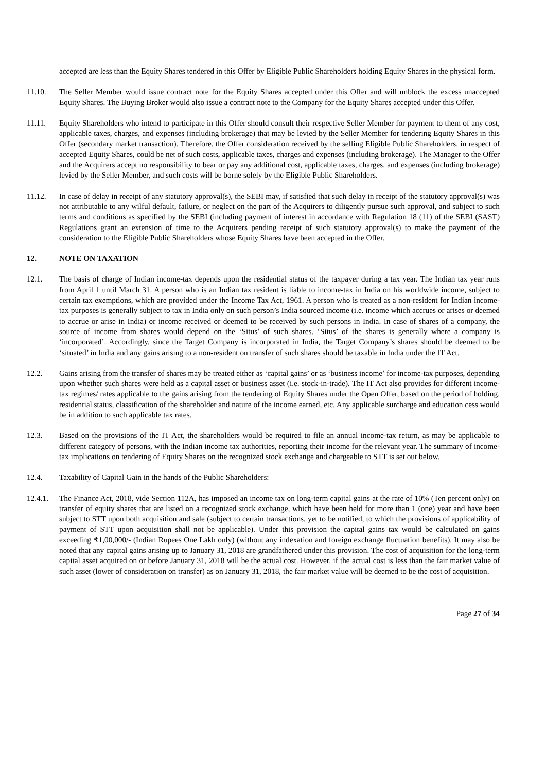accepted are less than the Equity Shares tendered in this Offer by Eligible Public Shareholders holding Equity Shares in the physical form.
11.10. The Seller Member would issue contract note for the Equity Shares accepted under this Offer and will unblock the excess unaccepted Equity Shares. The Buying Broker would also issue a contract note to the Company for the Equity Shares accepted under this Offer.
11.11. Equity Shareholders who intend to participate in this Offer should consult their respective Seller Member for payment to them of any cost, applicable taxes, charges, and expenses (including brokerage) that may be levied by the Seller Member for tendering Equity Shares in this Offer (secondary market transaction). Therefore, the Offer consideration received by the selling Eligible Public Shareholders, in respect of accepted Equity Shares, could be net of such costs, applicable taxes, charges and expenses (including brokerage). The Manager to the Offer and the Acquirers accept no responsibility to bear or pay any additional cost, applicable taxes, charges, and expenses (including brokerage) levied by the Seller Member, and such costs will be borne solely by the Eligible Public Shareholders.
11.12. In case of delay in receipt of any statutory approval(s), the SEBI may, if satisfied that such delay in receipt of the statutory approval(s) was not attributable to any wilful default, failure, or neglect on the part of the Acquirers to diligently pursue such approval, and subject to such terms and conditions as specified by the SEBI (including payment of interest in accordance with Regulation 18 (11) of the SEBI (SAST) Regulations grant an extension of time to the Acquirers pending receipt of such statutory approval(s) to make the payment of the consideration to the Eligible Public Shareholders whose Equity Shares have been accepted in the Offer.
12. NOTE ON TAXATION
12.1. The basis of charge of Indian income-tax depends upon the residential status of the taxpayer during a tax year. The Indian tax year runs from April 1 until March 31. A person who is an Indian tax resident is liable to income-tax in India on his worldwide income, subject to certain tax exemptions, which are provided under the Income Tax Act, 1961. A person who is treated as a non-resident for Indian income-tax purposes is generally subject to tax in India only on such person’s India sourced income (i.e. income which accrues or arises or deemed to accrue or arise in India) or income received or deemed to be received by such persons in India. In case of shares of a company, the source of income from shares would depend on the ‘Situs’ of such shares. ‘Situs’ of the shares is generally where a company is ‘incorporated’. Accordingly, since the Target Company is incorporated in India, the Target Company’s shares should be deemed to be ‘situated’ in India and any gains arising to a non-resident on transfer of such shares should be taxable in India under the IT Act.
12.2. Gains arising from the transfer of shares may be treated either as ‘capital gains’ or as ‘business income’ for income-tax purposes, depending upon whether such shares were held as a capital asset or business asset (i.e. stock-in-trade). The IT Act also provides for different income-tax regimes/ rates applicable to the gains arising from the tendering of Equity Shares under the Open Offer, based on the period of holding, residential status, classification of the shareholder and nature of the income earned, etc. Any applicable surcharge and education cess would be in addition to such applicable tax rates.
12.3. Based on the provisions of the IT Act, the shareholders would be required to file an annual income-tax return, as may be applicable to different category of persons, with the Indian income tax authorities, reporting their income for the relevant year. The summary of income-tax implications on tendering of Equity Shares on the recognized stock exchange and chargeable to STT is set out below.
12.4. Taxability of Capital Gain in the hands of the Public Shareholders:
12.4.1.
The Finance Act, 2018, vide Section 112A, has imposed an income tax on long-term capital gains at the rate of 10% (Ten percent only) on transfer of equity shares that are listed on a recognized stock exchange, which have been held for more than 1 (one) year and have been subject to STT upon both acquisition and sale (subject to certain transactions, yet to be notified, to which the provisions of applicability of payment of STT upon acquisition shall not be applicable). Under this provision the capital gains tax would be calculated on gains exceeding ₹1,00,000/- (Indian Rupees One Lakh only) (without any indexation and foreign exchange fluctuation benefits). It may also be noted that any capital gains arising up to January 31, 2018 are grandfathered under this provision. The cost of acquisition for the long-term capital asset acquired on or before January 31, 2018 will be the actual cost. However, if the actual cost is less than the fair market value of such asset (lower of consideration on transfer) as on January 31, 2018, the fair market value will be deemed to be the cost of acquisition.
Page 27 of 34